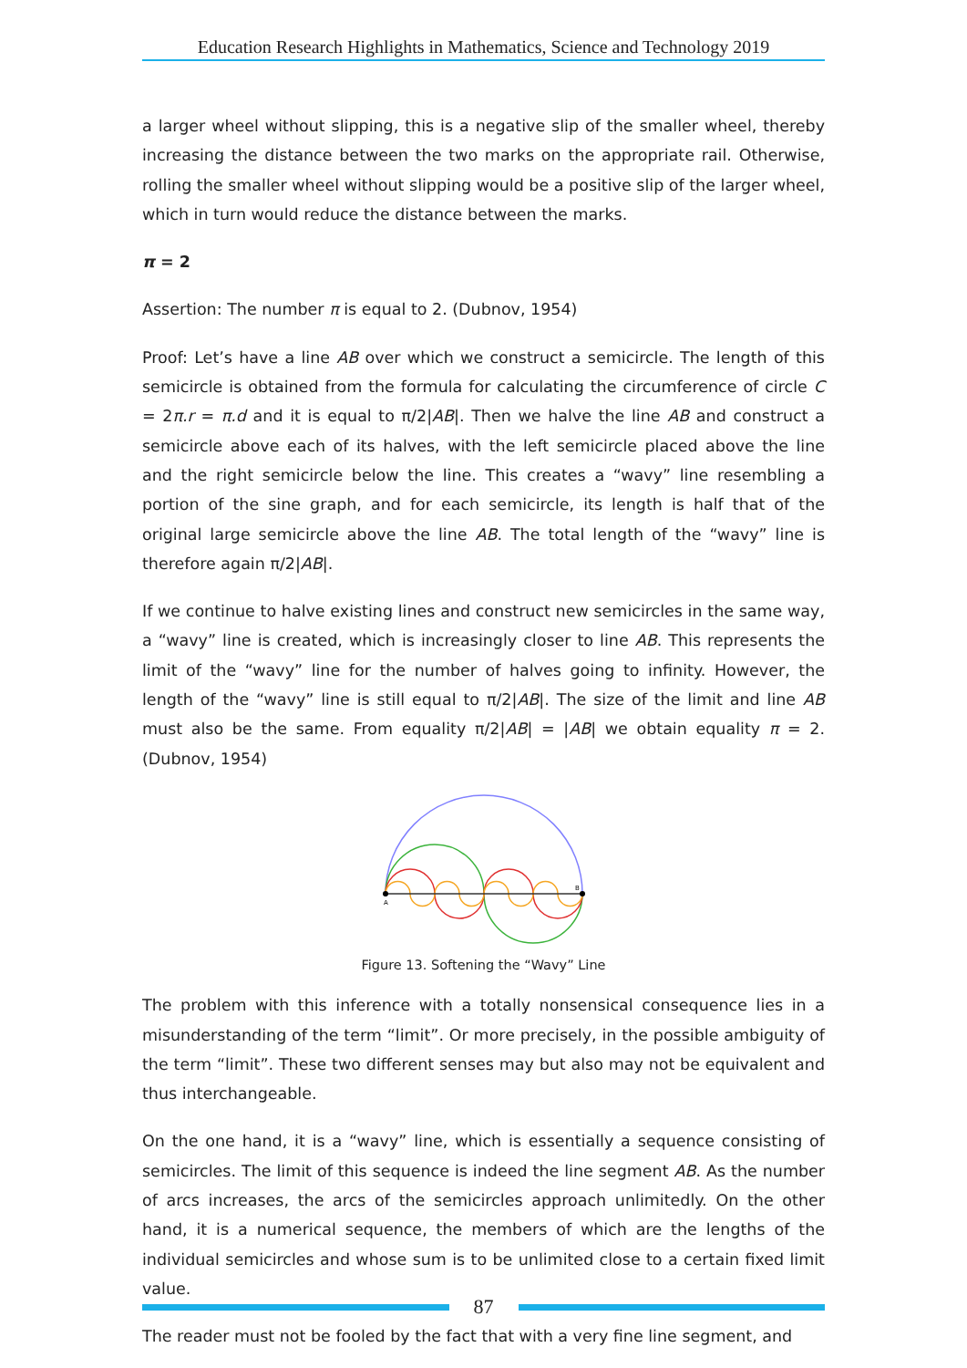Education Research Highlights in Mathematics, Science and Technology 2019
a larger wheel without slipping, this is a negative slip of the smaller wheel, thereby increasing the distance between the two marks on the appropriate rail. Otherwise, rolling the smaller wheel without slipping would be a positive slip of the larger wheel, which in turn would reduce the distance between the marks.
π = 2
Assertion: The number π is equal to 2. (Dubnov, 1954)
Proof: Let’s have a line AB over which we construct a semicircle. The length of this semicircle is obtained from the formula for calculating the circumference of circle C = 2π.r = π.d and it is equal to π/2|AB|. Then we halve the line AB and construct a semicircle above each of its halves, with the left semicircle placed above the line and the right semicircle below the line. This creates a “wavy” line resembling a portion of the sine graph, and for each semicircle, its length is half that of the original large semicircle above the line AB. The total length of the “wavy” line is therefore again π/2|AB|.
If we continue to halve existing lines and construct new semicircles in the same way, a “wavy” line is created, which is increasingly closer to line AB. This represents the limit of the “wavy” line for the number of halves going to infinity. However, the length of the “wavy” line is still equal to π/2|AB|. The size of the limit and line AB must also be the same. From equality π/2|AB| = |AB| we obtain equality π = 2. (Dubnov, 1954)
A
B
Figure 13. Softening the “Wavy” Line
The problem with this inference with a totally nonsensical consequence lies in a misunderstanding of the term “limit”. Or more precisely, in the possible ambiguity of the term “limit”. These two different senses may but also may not be equivalent and thus interchangeable.
On the one hand, it is a “wavy” line, which is essentially a sequence consisting of semicircles. The limit of this sequence is indeed the line segment AB. As the number of arcs increases, the arcs of the semicircles approach unlimitedly. On the other hand, it is a numerical sequence, the members of which are the lengths of the individual semicircles and whose sum is to be unlimited close to a certain fixed limit value.
The reader must not be fooled by the fact that with a very fine line segment, and
87